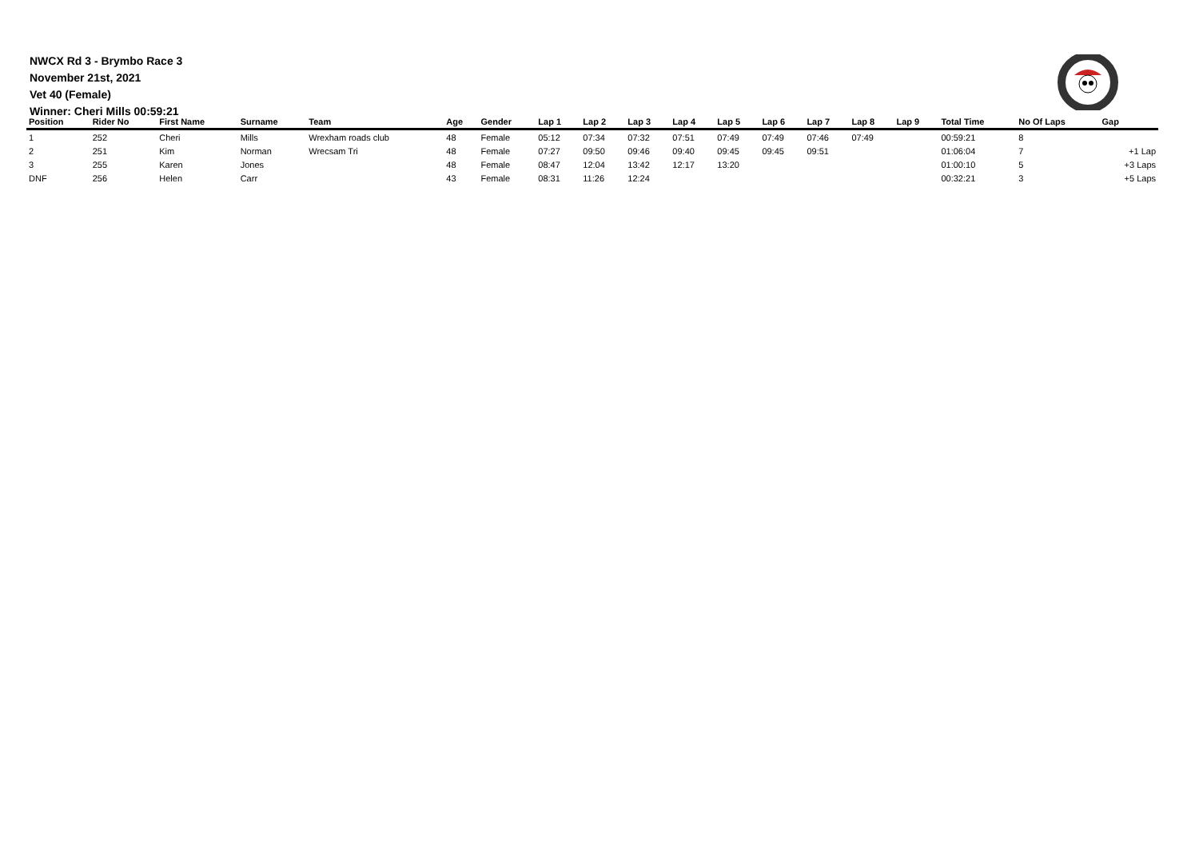NWCX Rd 3 - Brymbo Race 3
November 21st, 2021
Vet 40 (Female)
Winner: Cheri Mills 00:59:21
| Position | Rider No | First Name | Surname | Team | Age | Gender | Lap 1 | Lap 2 | Lap 3 | Lap 4 | Lap 5 | Lap 6 | Lap 7 | Lap 8 | Lap 9 | Total Time | No Of Laps | Gap |
| --- | --- | --- | --- | --- | --- | --- | --- | --- | --- | --- | --- | --- | --- | --- | --- | --- | --- | --- |
| 1 | 252 | Cheri | Mills | Wrexham roads club | 48 | Female | 05:12 | 07:34 | 07:32 | 07:51 | 07:49 | 07:49 | 07:46 | 07:49 | | 00:59:21 | 8 | |
| 2 | 251 | Kim | Norman | Wrecsam Tri | 48 | Female | 07:27 | 09:50 | 09:46 | 09:40 | 09:45 | 09:45 | 09:51 | | | 01:06:04 | 7 | +1 Lap |
| 3 | 255 | Karen | Jones | | 48 | Female | 08:47 | 12:04 | 13:42 | 12:17 | 13:20 | | | | | 01:00:10 | 5 | +3 Laps |
| DNF | 256 | Helen | Carr | | 43 | Female | 08:31 | 11:26 | 12:24 | | | | | | | 00:32:21 | 3 | +5 Laps |